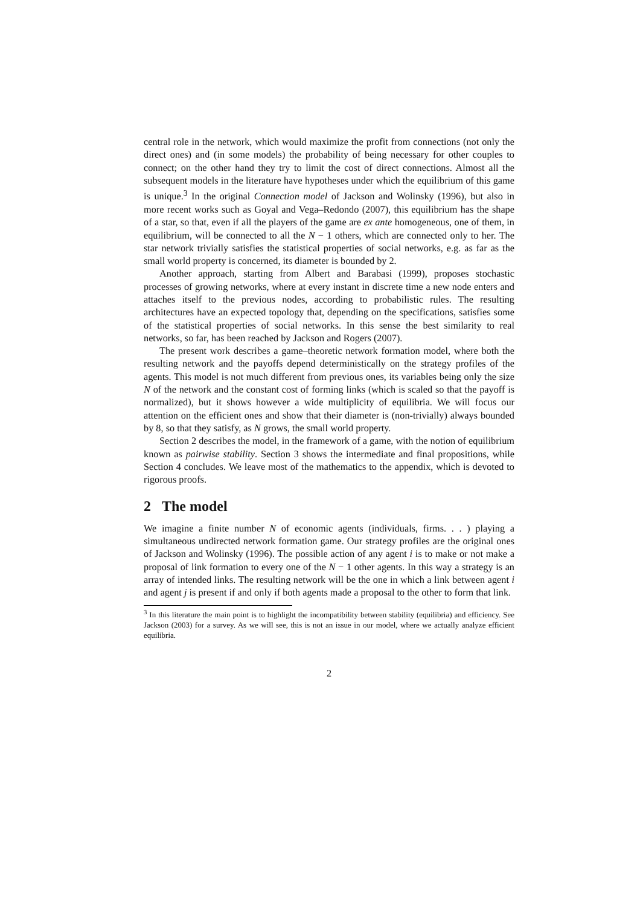central role in the network, which would maximize the profit from connections (not only the direct ones) and (in some models) the probability of being necessary for other couples to connect; on the other hand they try to limit the cost of direct connections. Almost all the subsequent models in the literature have hypotheses under which the equilibrium of this game is unique.<sup>3</sup> In the original Connection model of Jackson and Wolinsky (1996), but also in more recent works such as Goyal and Vega–Redondo (2007), this equilibrium has the shape of a star, so that, even if all the players of the game are ex ante homogeneous, one of them, in equilibrium, will be connected to all the N − 1 others, which are connected only to her. The star network trivially satisfies the statistical properties of social networks, e.g. as far as the small world property is concerned, its diameter is bounded by 2.
Another approach, starting from Albert and Barabasi (1999), proposes stochastic processes of growing networks, where at every instant in discrete time a new node enters and attaches itself to the previous nodes, according to probabilistic rules. The resulting architectures have an expected topology that, depending on the specifications, satisfies some of the statistical properties of social networks. In this sense the best similarity to real networks, so far, has been reached by Jackson and Rogers (2007).
The present work describes a game–theoretic network formation model, where both the resulting network and the payoffs depend deterministically on the strategy profiles of the agents. This model is not much different from previous ones, its variables being only the size N of the network and the constant cost of forming links (which is scaled so that the payoff is normalized), but it shows however a wide multiplicity of equilibria. We will focus our attention on the efficient ones and show that their diameter is (non-trivially) always bounded by 8, so that they satisfy, as N grows, the small world property.
Section 2 describes the model, in the framework of a game, with the notion of equilibrium known as pairwise stability. Section 3 shows the intermediate and final propositions, while Section 4 concludes. We leave most of the mathematics to the appendix, which is devoted to rigorous proofs.
2 The model
We imagine a finite number N of economic agents (individuals, firms. . . ) playing a simultaneous undirected network formation game. Our strategy profiles are the original ones of Jackson and Wolinsky (1996). The possible action of any agent i is to make or not make a proposal of link formation to every one of the N − 1 other agents. In this way a strategy is an array of intended links. The resulting network will be the one in which a link between agent i and agent j is present if and only if both agents made a proposal to the other to form that link.
<sup>3</sup> In this literature the main point is to highlight the incompatibility between stability (equilibria) and efficiency. See Jackson (2003) for a survey. As we will see, this is not an issue in our model, where we actually analyze efficient equilibria.
2